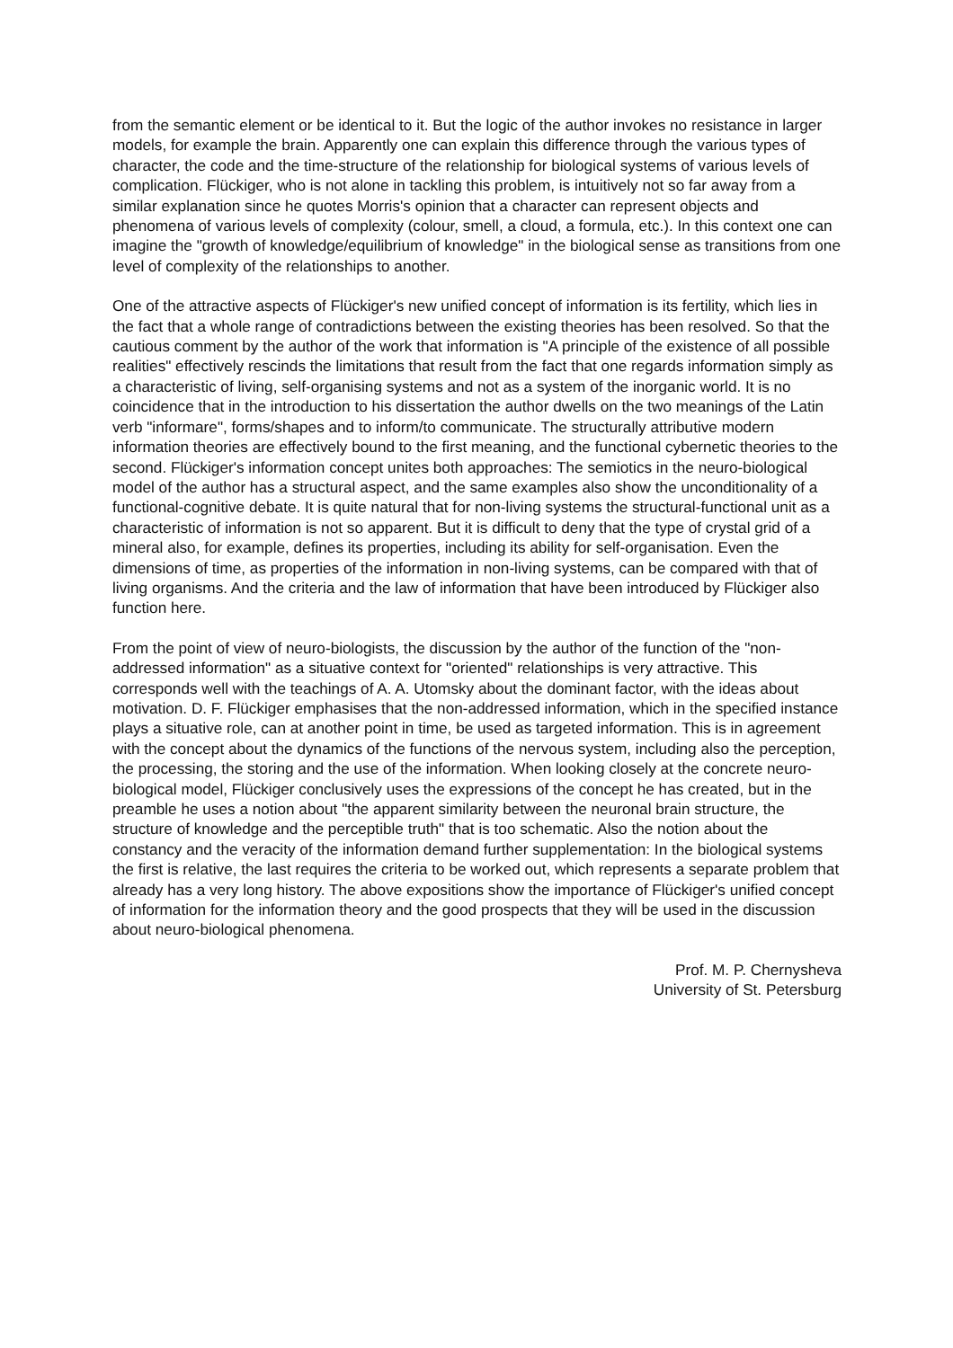from the semantic element or be identical to it. But the logic of the author invokes no resistance in larger models, for example the brain. Apparently one can explain this difference through the various types of character, the code and the time-structure of the relationship for biological systems of various levels of complication. Flückiger, who is not alone in tackling this problem, is intuitively not so far away from a similar explanation since he quotes Morris's opinion that a character can represent objects and phenomena of various levels of complexity (colour, smell, a cloud, a formula, etc.). In this context one can imagine the "growth of knowledge/equilibrium of knowledge" in the biological sense as transitions from one level of complexity of the relationships to another.
One of the attractive aspects of Flückiger's new unified concept of information is its fertility, which lies in the fact that a whole range of contradictions between the existing theories has been resolved. So that the cautious comment by the author of the work that information is "A principle of the existence of all possible realities" effectively rescinds the limitations that result from the fact that one regards information simply as a characteristic of living, self-organising systems and not as a system of the inorganic world. It is no coincidence that in the introduction to his dissertation the author dwells on the two meanings of the Latin verb "informare", forms/shapes and to inform/to communicate. The structurally attributive modern information theories are effectively bound to the first meaning, and the functional cybernetic theories to the second. Flückiger's information concept unites both approaches: The semiotics in the neuro-biological model of the author has a structural aspect, and the same examples also show the unconditionality of a functional-cognitive debate. It is quite natural that for non-living systems the structural-functional unit as a characteristic of information is not so apparent. But it is difficult to deny that the type of crystal grid of a mineral also, for example, defines its properties, including its ability for self-organisation. Even the dimensions of time, as properties of the information in non-living systems, can be compared with that of living organisms. And the criteria and the law of information that have been introduced by Flückiger also function here.
From the point of view of neuro-biologists, the discussion by the author of the function of the "non-addressed information" as a situative context for "oriented" relationships is very attractive. This corresponds well with the teachings of A. A. Utomsky about the dominant factor, with the ideas about motivation. D. F. Flückiger emphasises that the non-addressed information, which in the specified instance plays a situative role, can at another point in time, be used as targeted information. This is in agreement with the concept about the dynamics of the functions of the nervous system, including also the perception, the processing, the storing and the use of the information. When looking closely at the concrete neuro-biological model, Flückiger conclusively uses the expressions of the concept he has created, but in the preamble he uses a notion about "the apparent similarity between the neuronal brain structure, the structure of knowledge and the perceptible truth" that is too schematic. Also the notion about the constancy and the veracity of the information demand further supplementation: In the biological systems the first is relative, the last requires the criteria to be worked out, which represents a separate problem that already has a very long history. The above expositions show the importance of Flückiger's unified concept of information for the information theory and the good prospects that they will be used in the discussion about neuro-biological phenomena.
Prof. M. P. Chernysheva
University of St. Petersburg